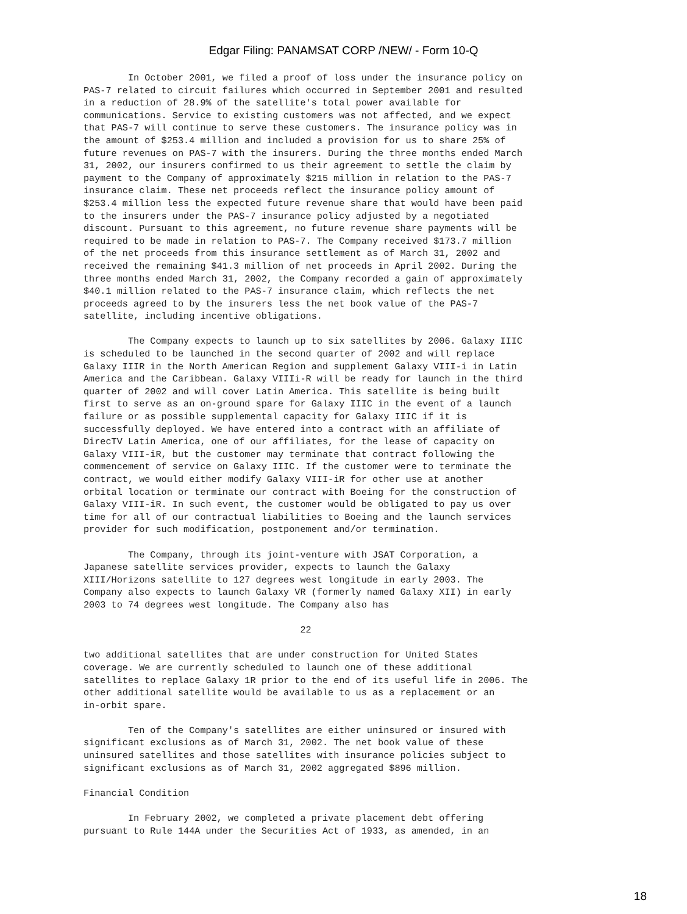Edgar Filing: PANAMSAT CORP /NEW/ - Form 10-Q
        In October 2001, we filed a proof of loss under the insurance policy on
PAS-7 related to circuit failures which occurred in September 2001 and resulted
in a reduction of 28.9% of the satellite's total power available for
communications. Service to existing customers was not affected, and we expect
that PAS-7 will continue to serve these customers. The insurance policy was in
the amount of $253.4 million and included a provision for us to share 25% of
future revenues on PAS-7 with the insurers. During the three months ended March
31, 2002, our insurers confirmed to us their agreement to settle the claim by
payment to the Company of approximately $215 million in relation to the PAS-7
insurance claim. These net proceeds reflect the insurance policy amount of
$253.4 million less the expected future revenue share that would have been paid
to the insurers under the PAS-7 insurance policy adjusted by a negotiated
discount. Pursuant to this agreement, no future revenue share payments will be
required to be made in relation to PAS-7. The Company received $173.7 million
of the net proceeds from this insurance settlement as of March 31, 2002 and
received the remaining $41.3 million of net proceeds in April 2002. During the
three months ended March 31, 2002, the Company recorded a gain of approximately
$40.1 million related to the PAS-7 insurance claim, which reflects the net
proceeds agreed to by the insurers less the net book value of the PAS-7
satellite, including incentive obligations.

        The Company expects to launch up to six satellites by 2006. Galaxy IIIC
is scheduled to be launched in the second quarter of 2002 and will replace
Galaxy IIIR in the North American Region and supplement Galaxy VIII-i in Latin
America and the Caribbean. Galaxy VIIIi-R will be ready for launch in the third
quarter of 2002 and will cover Latin America. This satellite is being built
first to serve as an on-ground spare for Galaxy IIIC in the event of a launch
failure or as possible supplemental capacity for Galaxy IIIC if it is
successfully deployed. We have entered into a contract with an affiliate of
DirecTV Latin America, one of our affiliates, for the lease of capacity on
Galaxy VIII-iR, but the customer may terminate that contract following the
commencement of service on Galaxy IIIC. If the customer were to terminate the
contract, we would either modify Galaxy VIII-iR for other use at another
orbital location or terminate our contract with Boeing for the construction of
Galaxy VIII-iR. In such event, the customer would be obligated to pay us over
time for all of our contractual liabilities to Boeing and the launch services
provider for such modification, postponement and/or termination.

        The Company, through its joint-venture with JSAT Corporation, a
Japanese satellite services provider, expects to launch the Galaxy
XIII/Horizons satellite to 127 degrees west longitude in early 2003. The
Company also expects to launch Galaxy VR (formerly named Galaxy XII) in early
2003 to 74 degrees west longitude. The Company also has

                                       22

two additional satellites that are under construction for United States
coverage. We are currently scheduled to launch one of these additional
satellites to replace Galaxy 1R prior to the end of its useful life in 2006. The
other additional satellite would be available to us as a replacement or an
in-orbit spare.

        Ten of the Company's satellites are either uninsured or insured with
significant exclusions as of March 31, 2002. The net book value of these
uninsured satellites and those satellites with insurance policies subject to
significant exclusions as of March 31, 2002 aggregated $896 million.

Financial Condition

        In February 2002, we completed a private placement debt offering
pursuant to Rule 144A under the Securities Act of 1933, as amended, in an
18